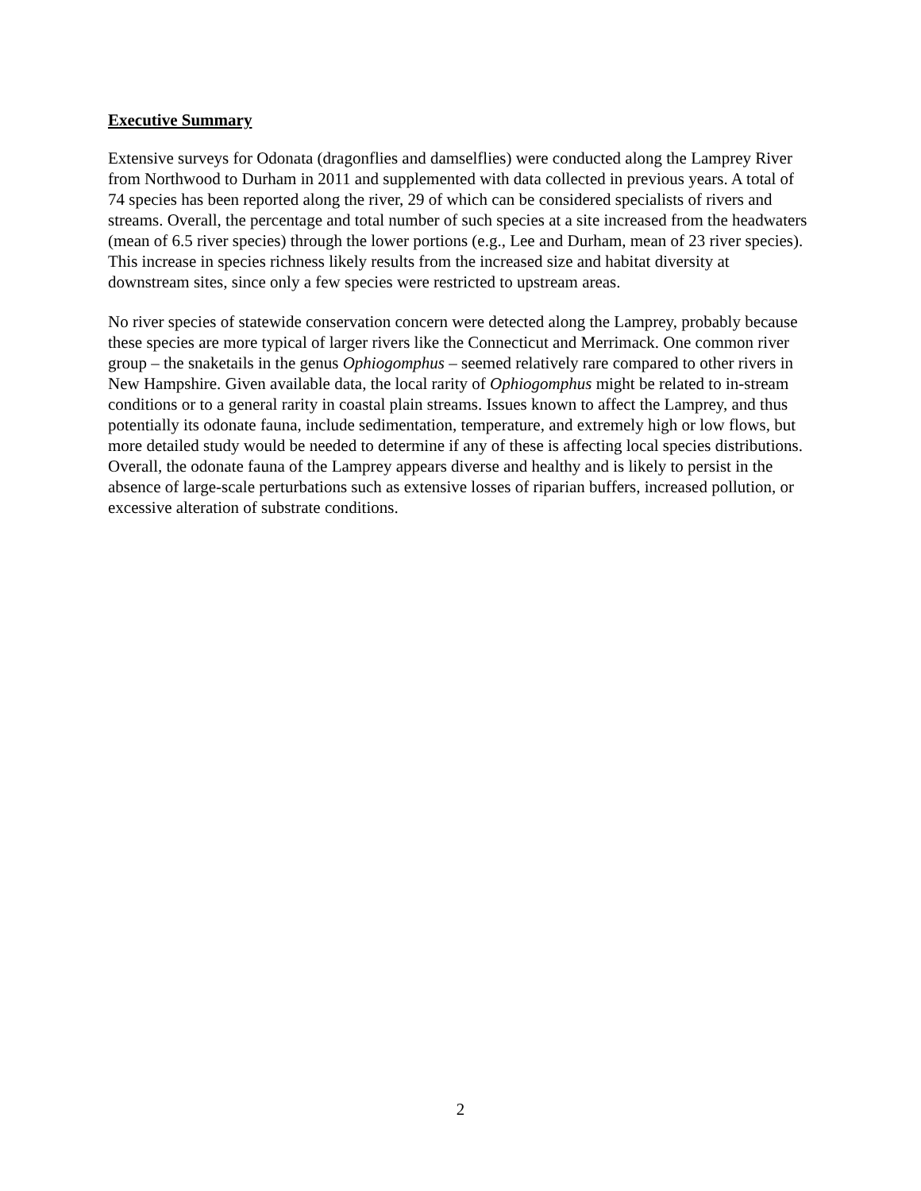Executive Summary
Extensive surveys for Odonata (dragonflies and damselflies) were conducted along the Lamprey River from Northwood to Durham in 2011 and supplemented with data collected in previous years. A total of 74 species has been reported along the river, 29 of which can be considered specialists of rivers and streams. Overall, the percentage and total number of such species at a site increased from the headwaters (mean of 6.5 river species) through the lower portions (e.g., Lee and Durham, mean of 23 river species). This increase in species richness likely results from the increased size and habitat diversity at downstream sites, since only a few species were restricted to upstream areas.
No river species of statewide conservation concern were detected along the Lamprey, probably because these species are more typical of larger rivers like the Connecticut and Merrimack. One common river group – the snaketails in the genus Ophiogomphus – seemed relatively rare compared to other rivers in New Hampshire. Given available data, the local rarity of Ophiogomphus might be related to in-stream conditions or to a general rarity in coastal plain streams. Issues known to affect the Lamprey, and thus potentially its odonate fauna, include sedimentation, temperature, and extremely high or low flows, but more detailed study would be needed to determine if any of these is affecting local species distributions. Overall, the odonate fauna of the Lamprey appears diverse and healthy and is likely to persist in the absence of large-scale perturbations such as extensive losses of riparian buffers, increased pollution, or excessive alteration of substrate conditions.
2